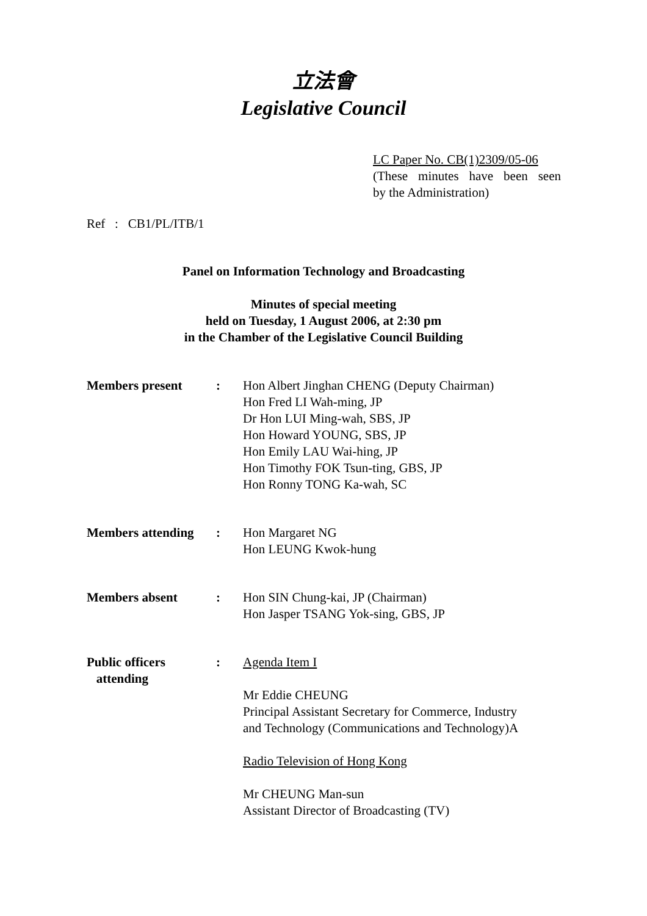立法會
Legislative Council
LC Paper No. CB(1)2309/05-06
(These minutes have been seen
by the Administration)
Ref : CB1/PL/ITB/1
Panel on Information Technology and Broadcasting
Minutes of special meeting
held on Tuesday, 1 August 2006, at 2:30 pm
in the Chamber of the Legislative Council Building
| Members present | : | Hon Albert Jinghan CHENG (Deputy Chairman) Hon Fred LI Wah-ming, JP Dr Hon LUI Ming-wah, SBS, JP Hon Howard YOUNG, SBS, JP Hon Emily LAU Wai-hing, JP Hon Timothy FOK Tsun-ting, GBS, JP Hon Ronny TONG Ka-wah, SC |
| Members attending | : | Hon Margaret NG Hon LEUNG Kwok-hung |
| Members absent | : | Hon SIN Chung-kai, JP (Chairman) Hon Jasper TSANG Yok-sing, GBS, JP |
| Public officers attending | : | Agenda Item I Mr Eddie CHEUNG Principal Assistant Secretary for Commerce, Industry and Technology (Communications and Technology)A Radio Television of Hong Kong Mr CHEUNG Man-sun Assistant Director of Broadcasting (TV) |